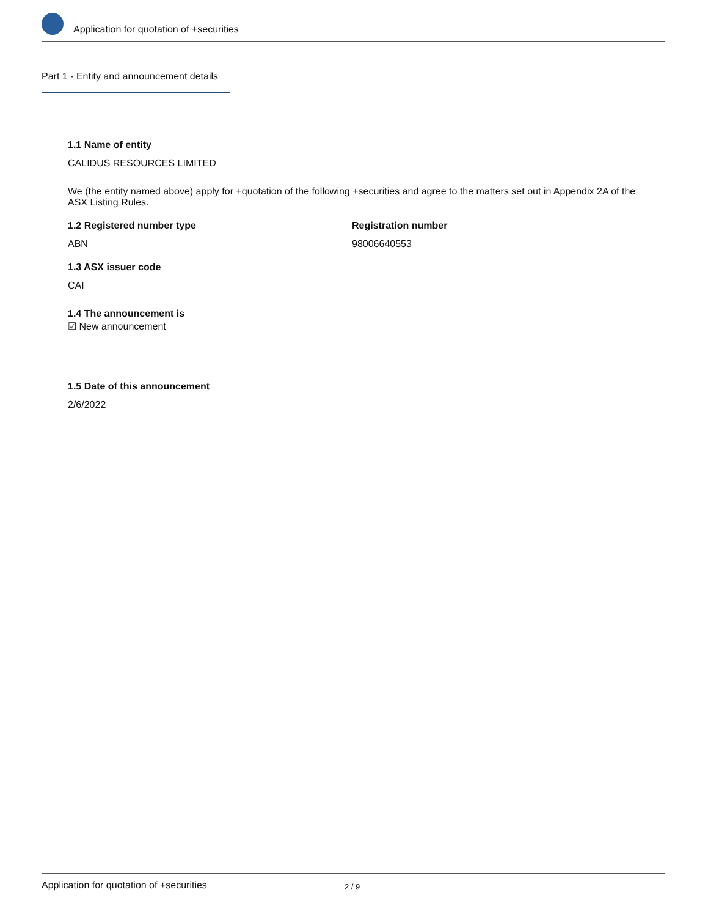Application for quotation of +securities
Part 1 - Entity and announcement details
1.1 Name of entity
CALIDUS RESOURCES LIMITED
We (the entity named above) apply for +quotation of the following +securities and agree to the matters set out in Appendix 2A of the ASX Listing Rules.
1.2 Registered number type
ABN
Registration number
98006640553
1.3 ASX issuer code
CAI
1.4 The announcement is
☑ New announcement
1.5 Date of this announcement
2/6/2022
Application for quotation of +securities 2 / 9